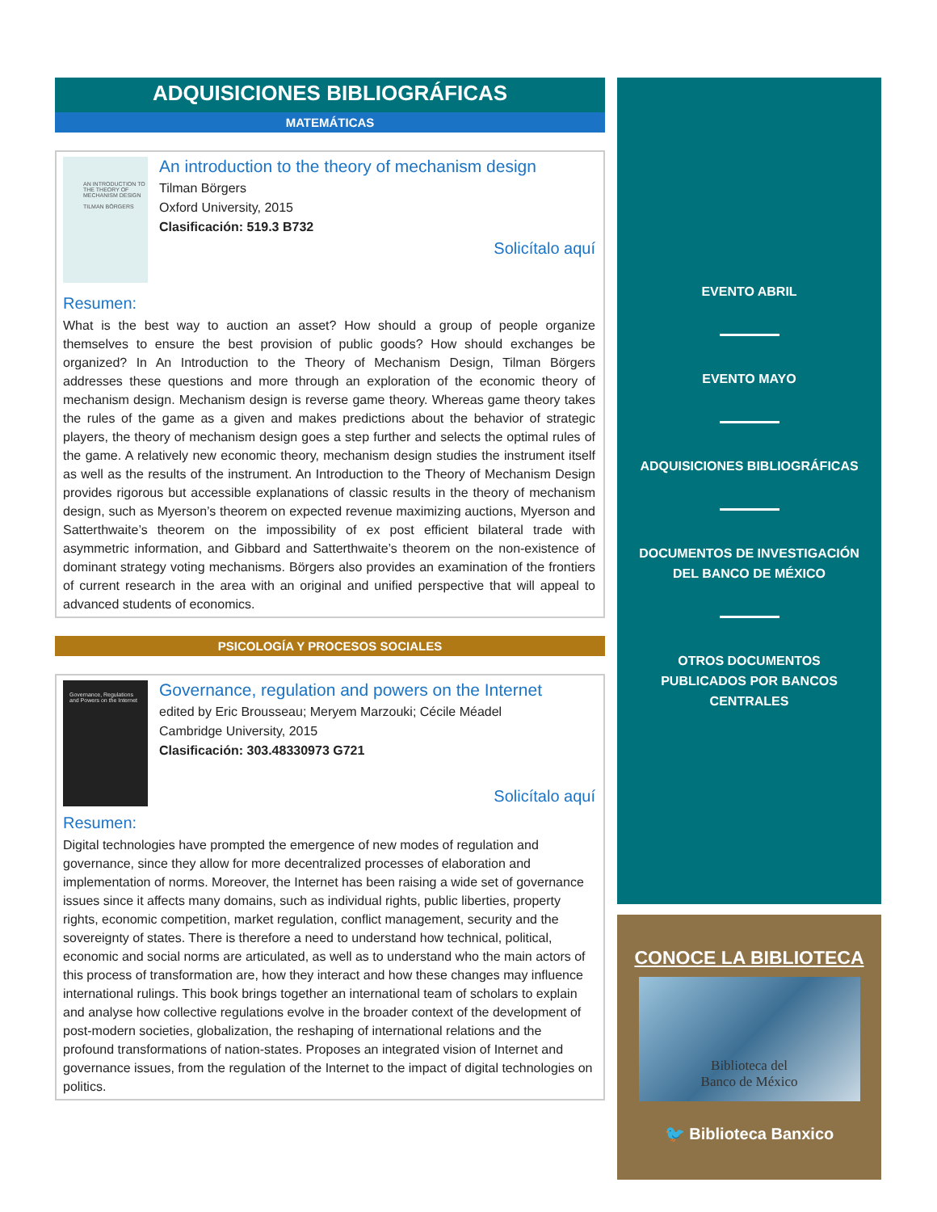ADQUISICIONES BIBLIOGRÁFICAS
MATEMÁTICAS
AN INTRODUCTION TO THE THEORY OF MECHANISM DESIGN
TILMAN BÖRGERS
An introduction to the theory of mechanism design
Tilman Börgers
Oxford University, 2015
Clasificación: 519.3 B732
Solicítalo aquí
Resumen:
What is the best way to auction an asset? How should a group of people organize themselves to ensure the best provision of public goods? How should exchanges be organized? In An Introduction to the Theory of Mechanism Design, Tilman Börgers addresses these questions and more through an exploration of the economic theory of mechanism design. Mechanism design is reverse game theory. Whereas game theory takes the rules of the game as a given and makes predictions about the behavior of strategic players, the theory of mechanism design goes a step further and selects the optimal rules of the game. A relatively new economic theory, mechanism design studies the instrument itself as well as the results of the instrument. An Introduction to the Theory of Mechanism Design provides rigorous but accessible explanations of classic results in the theory of mechanism design, such as Myerson’s theorem on expected revenue maximizing auctions, Myerson and Satterthwaite’s theorem on the impossibility of ex post efficient bilateral trade with asymmetric information, and Gibbard and Satterthwaite’s theorem on the non-existence of dominant strategy voting mechanisms. Börgers also provides an examination of the frontiers of current research in the area with an original and unified perspective that will appeal to advanced students of economics.
PSICOLOGÍA Y PROCESOS SOCIALES
Governance, Regulations and Powers on the Internet
Governance, regulation and powers on the Internet
edited by Eric Brousseau; Meryem Marzouki; Cécile Méadel
Cambridge University, 2015
Clasificación: 303.48330973 G721
Solicítalo aquí
Resumen:
Digital technologies have prompted the emergence of new modes of regulation and governance, since they allow for more decentralized processes of elaboration and implementation of norms. Moreover, the Internet has been raising a wide set of governance issues since it affects many domains, such as individual rights, public liberties, property rights, economic competition, market regulation, conflict management, security and the sovereignty of states. There is therefore a need to understand how technical, political, economic and social norms are articulated, as well as to understand who the main actors of this process of transformation are, how they interact and how these changes may influence international rulings. This book brings together an international team of scholars to explain and analyse how collective regulations evolve in the broader context of the development of post-modern societies, globalization, the reshaping of international relations and the profound transformations of nation-states. Proposes an integrated vision of Internet and governance issues, from the regulation of the Internet to the impact of digital technologies on politics.
EVENTO ABRIL
EVENTO MAYO
ADQUISICIONES BIBLIOGRÁFICAS
DOCUMENTOS DE INVESTIGACIÓN
DEL BANCO DE MÉXICO
OTROS DOCUMENTOS
PUBLICADOS POR BANCOS
CENTRALES
CONOCE LA BIBLIOTECA
Biblioteca del
Banco de México
🐦 Biblioteca Banxico